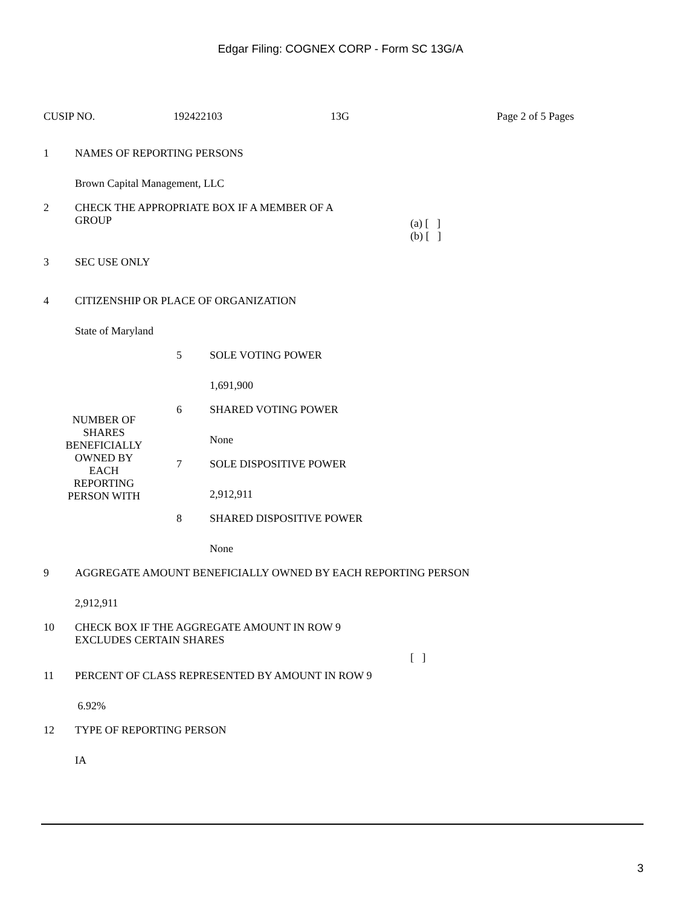Edgar Filing: COGNEX CORP - Form SC 13G/A
| CUSIP NO. | 192422103 | 13G | Page 2 of 5 Pages |
| 1 | NAMES OF REPORTING PERSONS | |
| | Brown Capital Management, LLC | |
| 2 | CHECK THE APPROPRIATE BOX IF A MEMBER OF A GROUP | (a) [ ] (b) [ ] |
| 3 | SEC USE ONLY | |
| 4 | CITIZENSHIP OR PLACE OF ORGANIZATION | |
| | State of Maryland | |
| / NUMBER OF SHARES BENEFICIALLY OWNED BY EACH REPORTING PERSON WITH / / 5 / SOLE VOTING POWER / / / 1,691,900 / / 6 / SHARED VOTING POWER / / / None / / 7 / SOLE DISPOSITIVE POWER / / / 2,912,911 / / 8 / SHARED DISPOSITIVE POWER / / / None / / | | |
| 9 | AGGREGATE AMOUNT BENEFICIALLY OWNED BY EACH REPORTING PERSON | |
| | 2,912,911 | |
| 10 | CHECK BOX IF THE AGGREGATE AMOUNT IN ROW 9 EXCLUDES CERTAIN SHARES | [ ] |
| 11 | PERCENT OF CLASS REPRESENTED BY AMOUNT IN ROW 9 | |
| | 6.92% | |
| 12 | TYPE OF REPORTING PERSON | |
| | IA | |
3